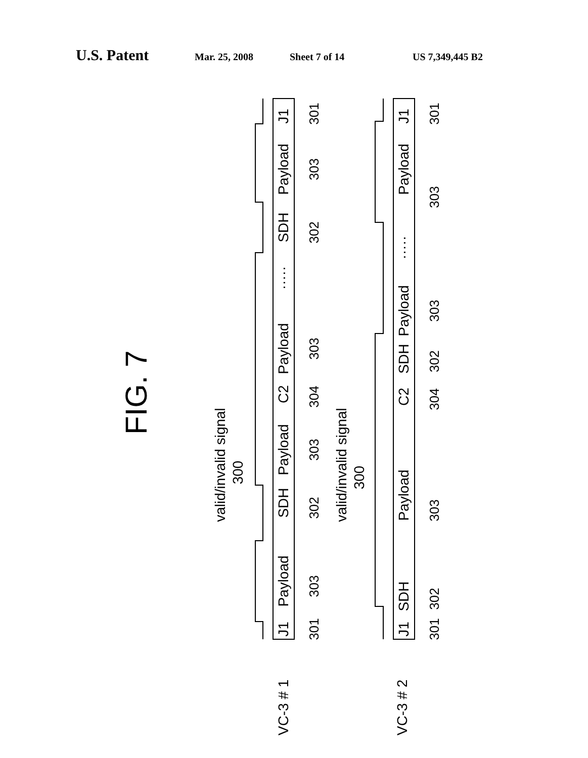U.S. Patent Mar. 25, 2008 Sheet 7 of 14 US 7,349,445 B2
FIG. 7
J1
Payload
SDH
·····
Payload
C2
Payload
SDH
Payload
J1
J1
Payload
·····
Payload
SDH
C2
Payload
SDH
J1
valid/invalid signal
300
valid/invalid signal
300
VC-3 # 1
VC-3 # 2
301
303
302
303
304
303
302
303
301
301
303
303
302
304
303
302
301